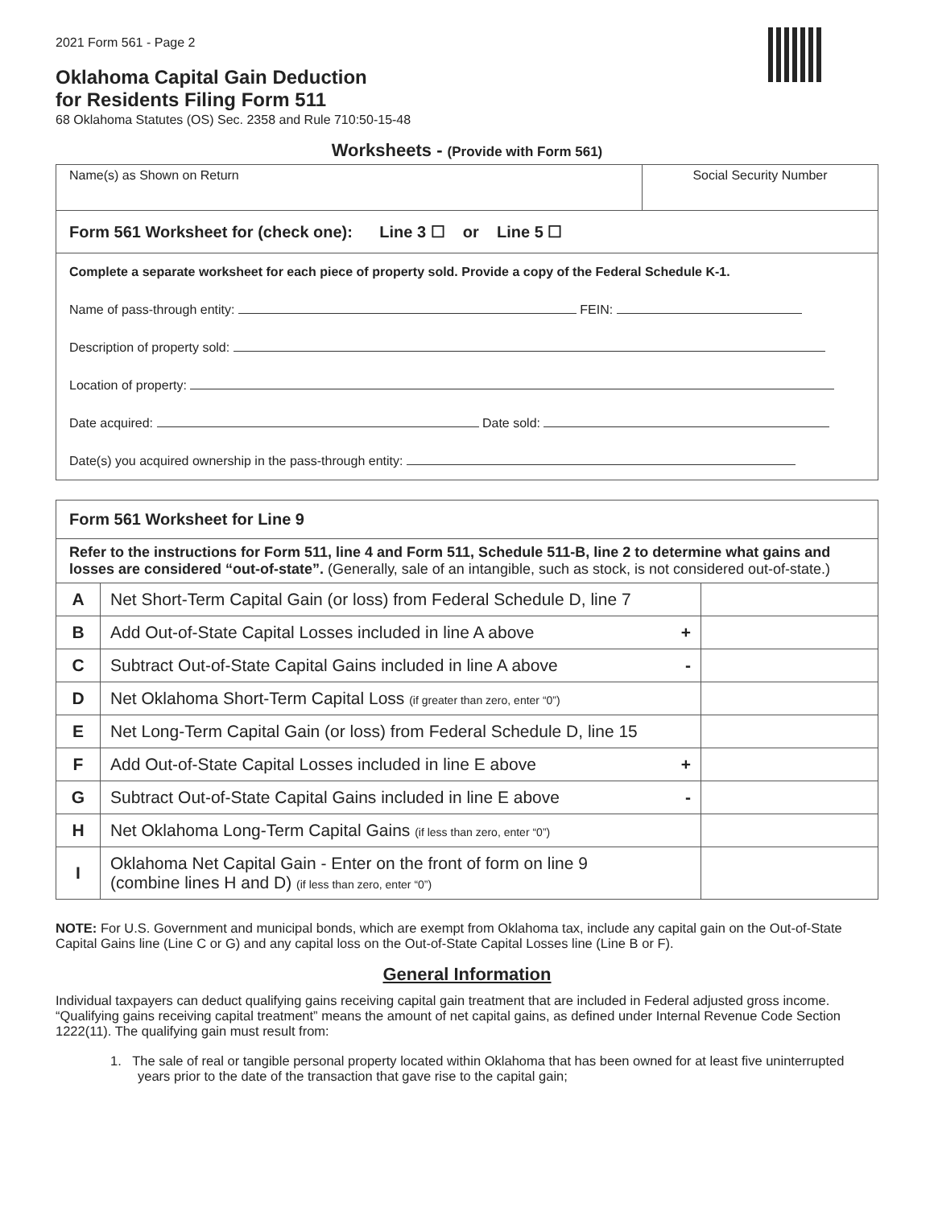2021 Form 561 - Page 2
Oklahoma Capital Gain Deduction
for Residents Filing Form 511
68 Oklahoma Statutes (OS) Sec. 2358 and Rule 710:50-15-48
Worksheets - (Provide with Form 561)
Name(s) as Shown on Return Social Security Number
Form 561 Worksheet for (check one): Line 3 ☐ or Line 5 ☐
Complete a separate worksheet for each piece of property sold. Provide a copy of the Federal Schedule K-1.
Name of pass-through entity: FEIN:
Description of property sold:
Location of property:
Date acquired: Date sold:
Date(s) you acquired ownership in the pass-through entity:
| Form 561 Worksheet for Line 9 | | |
| Refer to the instructions for Form 511, line 4 and Form 511, Schedule 511-B, line 2 to determine what gains and losses are considered “out-of-state”. (Generally, sale of an intangible, such as stock, is not considered out-of-state.) | | |
| A | Net Short-Term Capital Gain (or loss) from Federal Schedule D, line 7 | |
| B | Add Out-of-State Capital Losses included in line A above + | |
| C | Subtract Out-of-State Capital Gains included in line A above - | |
| D | Net Oklahoma Short-Term Capital Loss (if greater than zero, enter “0”) | |
| E | Net Long-Term Capital Gain (or loss) from Federal Schedule D, line 15 | |
| F | Add Out-of-State Capital Losses included in line E above + | |
| G | Subtract Out-of-State Capital Gains included in line E above - | |
| H | Net Oklahoma Long-Term Capital Gains (if less than zero, enter “0”) | |
| I | Oklahoma Net Capital Gain - Enter on the front of form on line 9 (combine lines H and D) (if less than zero, enter “0”) | |
NOTE: For U.S. Government and municipal bonds, which are exempt from Oklahoma tax, include any capital gain on the Out-of-State Capital Gains line (Line C or G) and any capital loss on the Out-of-State Capital Losses line (Line B or F).
General Information
Individual taxpayers can deduct qualifying gains receiving capital gain treatment that are included in Federal adjusted gross income. “Qualifying gains receiving capital treatment” means the amount of net capital gains, as defined under Internal Revenue Code Section 1222(11). The qualifying gain must result from:
1. The sale of real or tangible personal property located within Oklahoma that has been owned for at least five uninterrupted years prior to the date of the transaction that gave rise to the capital gain;